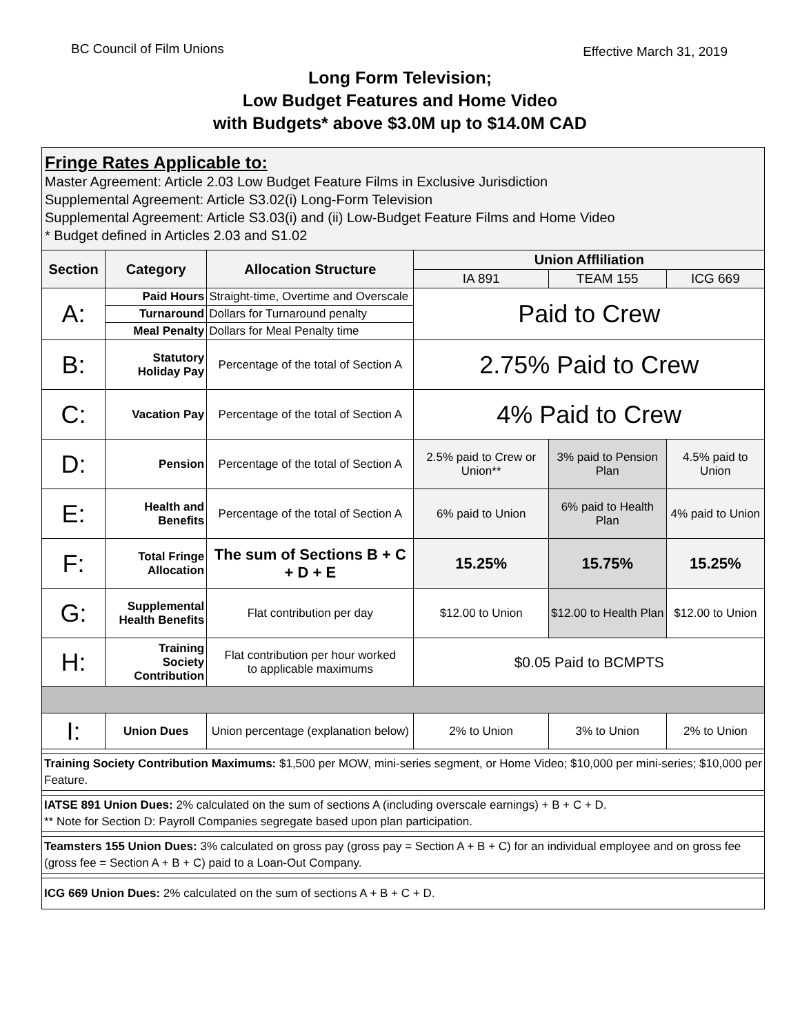BC Council of Film Unions Effective March 31, 2019
Long Form Television;
Low Budget Features and Home Video
with Budgets* above $3.0M up to $14.0M CAD
| Fringe Rates Applicable to: Master Agreement: Article 2.03 Low Budget Feature Films in Exclusive Jurisdiction Supplemental Agreement: Article S3.02(i) Long-Form Television Supplemental Agreement: Article S3.03(i) and (ii) Low-Budget Feature Films and Home Video * Budget defined in Articles 2.03 and S1.02 | | | | | |
| Section | Category | Allocation Structure | Union Affliliation | | |
| | | | IA 891 | TEAM 155 | ICG 669 |
| A: | Paid Hours | Straight-time, Overtime and Overscale | Paid to Crew | | |
| | Turnaround | Dollars for Turnaround penalty | | | |
| | Meal Penalty | Dollars for Meal Penalty time | | | |
| B: | Statutory Holiday Pay | Percentage of the total of Section A | 2.75% Paid to Crew | | |
| C: | Vacation Pay | Percentage of the total of Section A | 4% Paid to Crew | | |
| D: | Pension | Percentage of the total of Section A | 2.5% paid to Crew or Union** | 3% paid to Pension Plan | 4.5% paid to Union |
| E: | Health and Benefits | Percentage of the total of Section A | 6% paid to Union | 6% paid to Health Plan | 4% paid to Union |
| F: | Total Fringe Allocation | The sum of Sections B + C + D + E | 15.25% | 15.75% | 15.25% |
| G: | Supplemental Health Benefits | Flat contribution per day | $12.00 to Union | $12.00 to Health Plan | $12.00 to Union |
| H: | Training Society Contribution | Flat contribution per hour worked to applicable maximums | $0.05 Paid to BCMPTS | | |
| I: | Union Dues | Union percentage (explanation below) | 2% to Union | 3% to Union | 2% to Union |
| Training Society Contribution Maximums: $1,500 per MOW, mini-series segment, or Home Video; $10,000 per mini-series; $10,000 per Feature. | | | | | |
| IATSE 891 Union Dues: 2% calculated on the sum of sections A (including overscale earnings) + B + C + D. ** Note for Section D: Payroll Companies segregate based upon plan participation. | | | | | |
| Teamsters 155 Union Dues: 3% calculated on gross pay (gross pay = Section A + B + C) for an individual employee and on gross fee (gross fee = Section A + B + C) paid to a Loan-Out Company. | | | | | |
| ICG 669 Union Dues: 2% calculated on the sum of sections A + B + C + D. | | | | | |